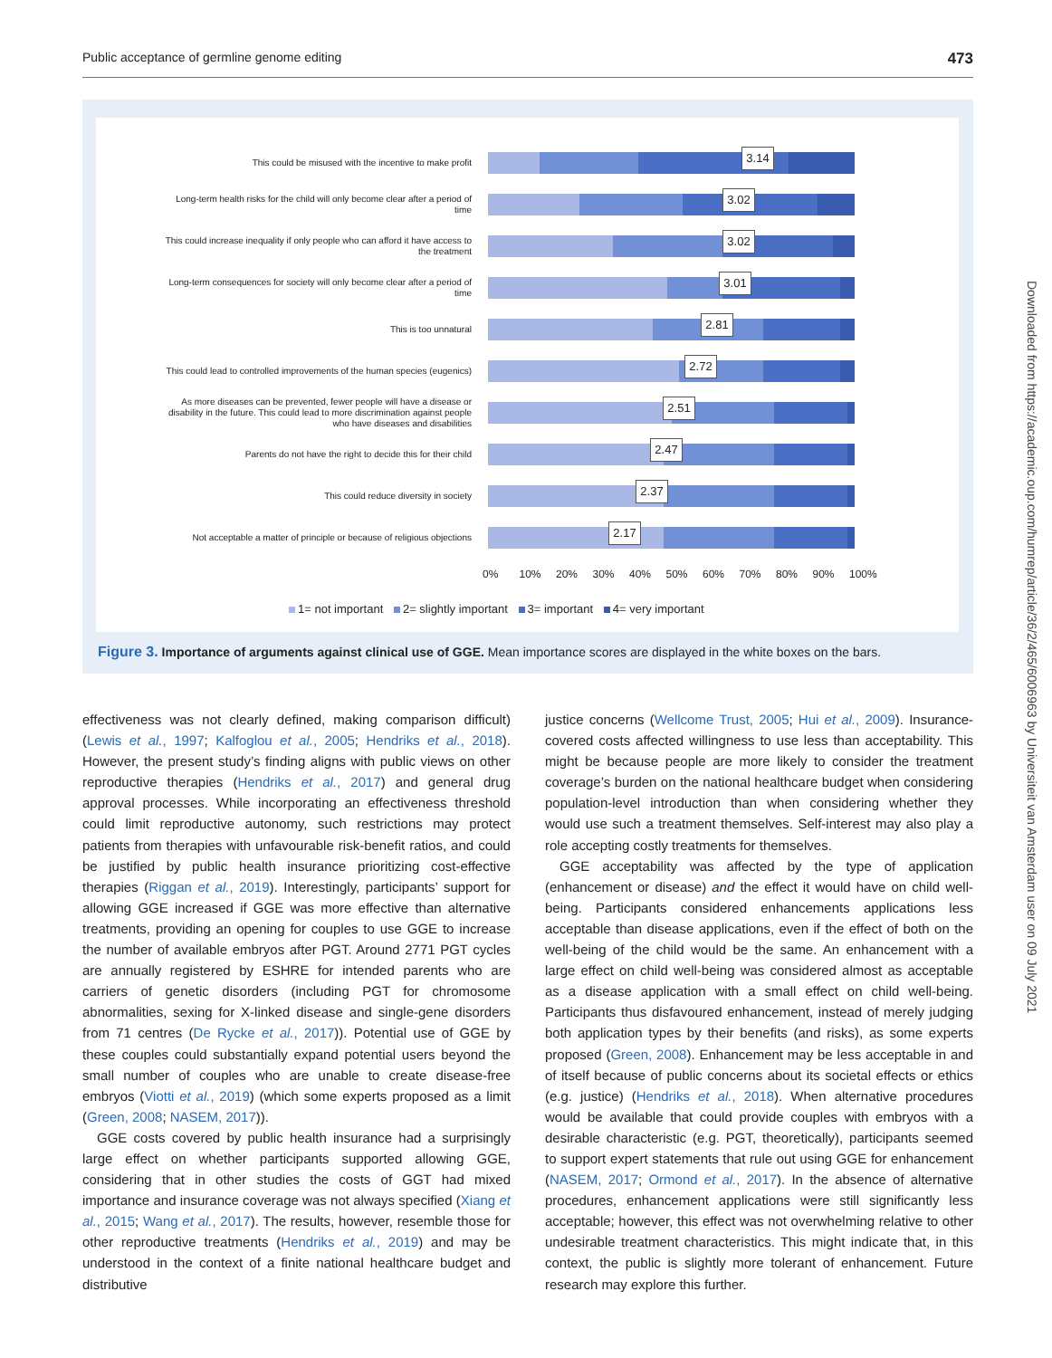Public acceptance of germline genome editing 473
This could be misused with the incentive to make profit
3.14
Long-term health risks for the child will only become clear after a period of time
3.02
This could increase inequality if only people who can afford it have access to the treatment
3.02
Long-term consequences for society will only become clear after a period of time
3.01
This is too unnatural
2.81
This could lead to controlled improvements of the human species (eugenics)
2.72
As more diseases can be prevented, fewer people will have a disease or disability in the future. This could lead to more discrimination against people who have diseases and disabilities
2.51
Parents do not have the right to decide this for their child
2.47
This could reduce diversity in society
2.37
Not acceptable a matter of principle or because of religious objections
2.17
0% 10% 20% 30% 40% 50% 60% 70% 80% 90% 100%
1= not important 2= slightly important 3= important 4= very important
Figure 3. Importance of arguments against clinical use of GGE. Mean importance scores are displayed in the white boxes on the bars.
effectiveness was not clearly defined, making comparison difficult) (Lewis et al., 1997; Kalfoglou et al., 2005; Hendriks et al., 2018). However, the present study’s finding aligns with public views on other reproductive therapies (Hendriks et al., 2017) and general drug approval processes. While incorporating an effectiveness threshold could limit reproductive autonomy, such restrictions may protect patients from therapies with unfavourable risk-benefit ratios, and could be justified by public health insurance prioritizing cost-effective therapies (Riggan et al., 2019). Interestingly, participants’ support for allowing GGE increased if GGE was more effective than alternative treatments, providing an opening for couples to use GGE to increase the number of available embryos after PGT. Around 2771 PGT cycles are annually registered by ESHRE for intended parents who are carriers of genetic disorders (including PGT for chromosome abnormalities, sexing for X-linked disease and single-gene disorders from 71 centres (De Rycke et al., 2017)). Potential use of GGE by these couples could substantially expand potential users beyond the small number of couples who are unable to create disease-free embryos (Viotti et al., 2019) (which some experts proposed as a limit (Green, 2008; NASEM, 2017)).
GGE costs covered by public health insurance had a surprisingly large effect on whether participants supported allowing GGE, considering that in other studies the costs of GGT had mixed importance and insurance coverage was not always specified (Xiang et al., 2015; Wang et al., 2017). The results, however, resemble those for other reproductive treatments (Hendriks et al., 2019) and may be understood in the context of a finite national healthcare budget and distributive
justice concerns (Wellcome Trust, 2005; Hui et al., 2009). Insurance-covered costs affected willingness to use less than acceptability. This might be because people are more likely to consider the treatment coverage’s burden on the national healthcare budget when considering population-level introduction than when considering whether they would use such a treatment themselves. Self-interest may also play a role accepting costly treatments for themselves.
GGE acceptability was affected by the type of application (enhancement or disease) and the effect it would have on child well-being. Participants considered enhancements applications less acceptable than disease applications, even if the effect of both on the well-being of the child would be the same. An enhancement with a large effect on child well-being was considered almost as acceptable as a disease application with a small effect on child well-being. Participants thus disfavoured enhancement, instead of merely judging both application types by their benefits (and risks), as some experts proposed (Green, 2008). Enhancement may be less acceptable in and of itself because of public concerns about its societal effects or ethics (e.g. justice) (Hendriks et al., 2018). When alternative procedures would be available that could provide couples with embryos with a desirable characteristic (e.g. PGT, theoretically), participants seemed to support expert statements that rule out using GGE for enhancement (NASEM, 2017; Ormond et al., 2017). In the absence of alternative procedures, enhancement applications were still significantly less acceptable; however, this effect was not overwhelming relative to other undesirable treatment characteristics. This might indicate that, in this context, the public is slightly more tolerant of enhancement. Future research may explore this further.
Downloaded from https://academic.oup.com/humrep/article/36/2/465/6006963 by Universiteit van Amsterdam user on 09 July 2021